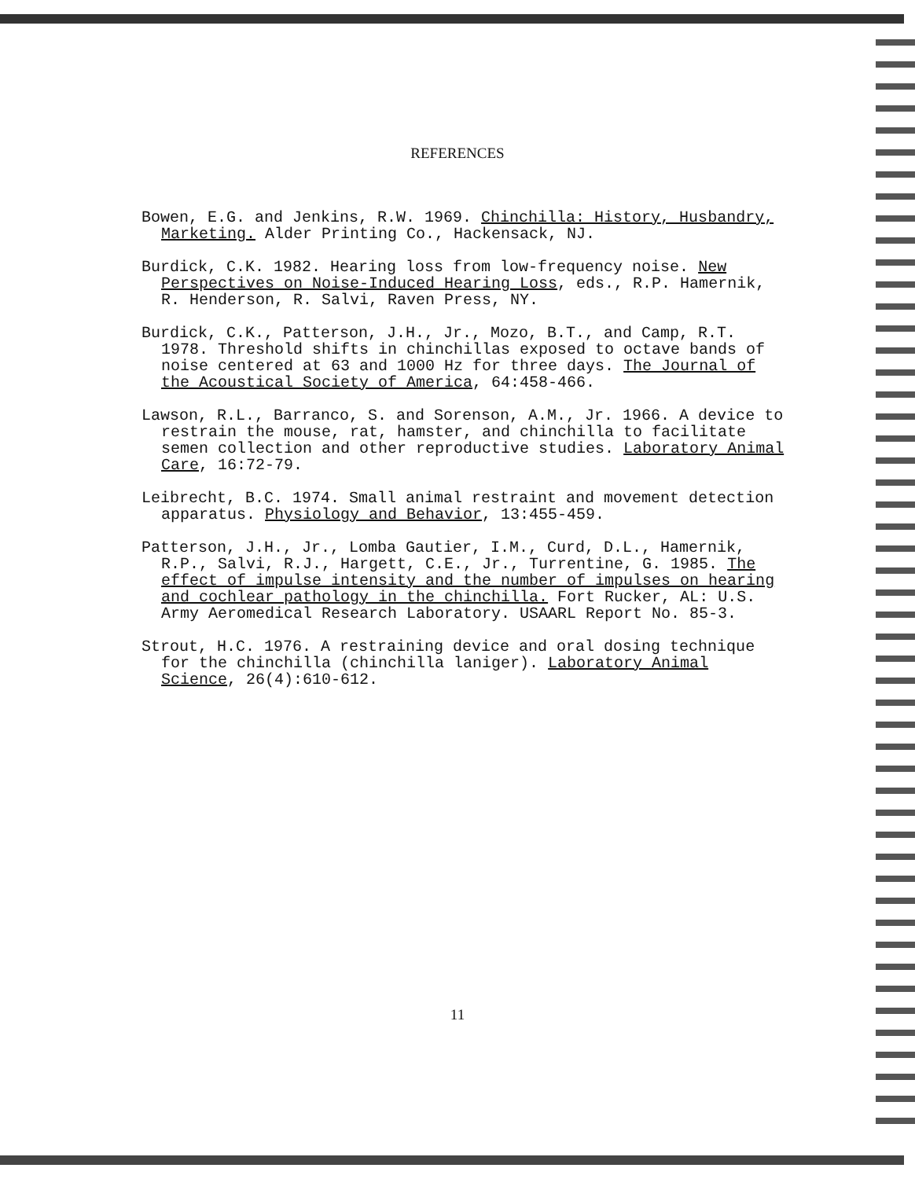REFERENCES
Bowen, E.G. and Jenkins, R.W. 1969. Chinchilla: History, Husbandry, Marketing. Alder Printing Co., Hackensack, NJ.
Burdick, C.K. 1982. Hearing loss from low-frequency noise. New Perspectives on Noise-Induced Hearing Loss, eds., R.P. Hamernik, R. Henderson, R. Salvi, Raven Press, NY.
Burdick, C.K., Patterson, J.H., Jr., Mozo, B.T., and Camp, R.T. 1978. Threshold shifts in chinchillas exposed to octave bands of noise centered at 63 and 1000 Hz for three days. The Journal of the Acoustical Society of America, 64:458-466.
Lawson, R.L., Barranco, S. and Sorenson, A.M., Jr. 1966. A device to restrain the mouse, rat, hamster, and chinchilla to facilitate semen collection and other reproductive studies. Laboratory Animal Care, 16:72-79.
Leibrecht, B.C. 1974. Small animal restraint and movement detection apparatus. Physiology and Behavior, 13:455-459.
Patterson, J.H., Jr., Lomba Gautier, I.M., Curd, D.L., Hamernik, R.P., Salvi, R.J., Hargett, C.E., Jr., Turrentine, G. 1985. The effect of impulse intensity and the number of impulses on hearing and cochlear pathology in the chinchilla. Fort Rucker, AL: U.S. Army Aeromedical Research Laboratory. USAARL Report No. 85-3.
Strout, H.C. 1976. A restraining device and oral dosing technique for the chinchilla (chinchilla laniger). Laboratory Animal Science, 26(4):610-612.
11